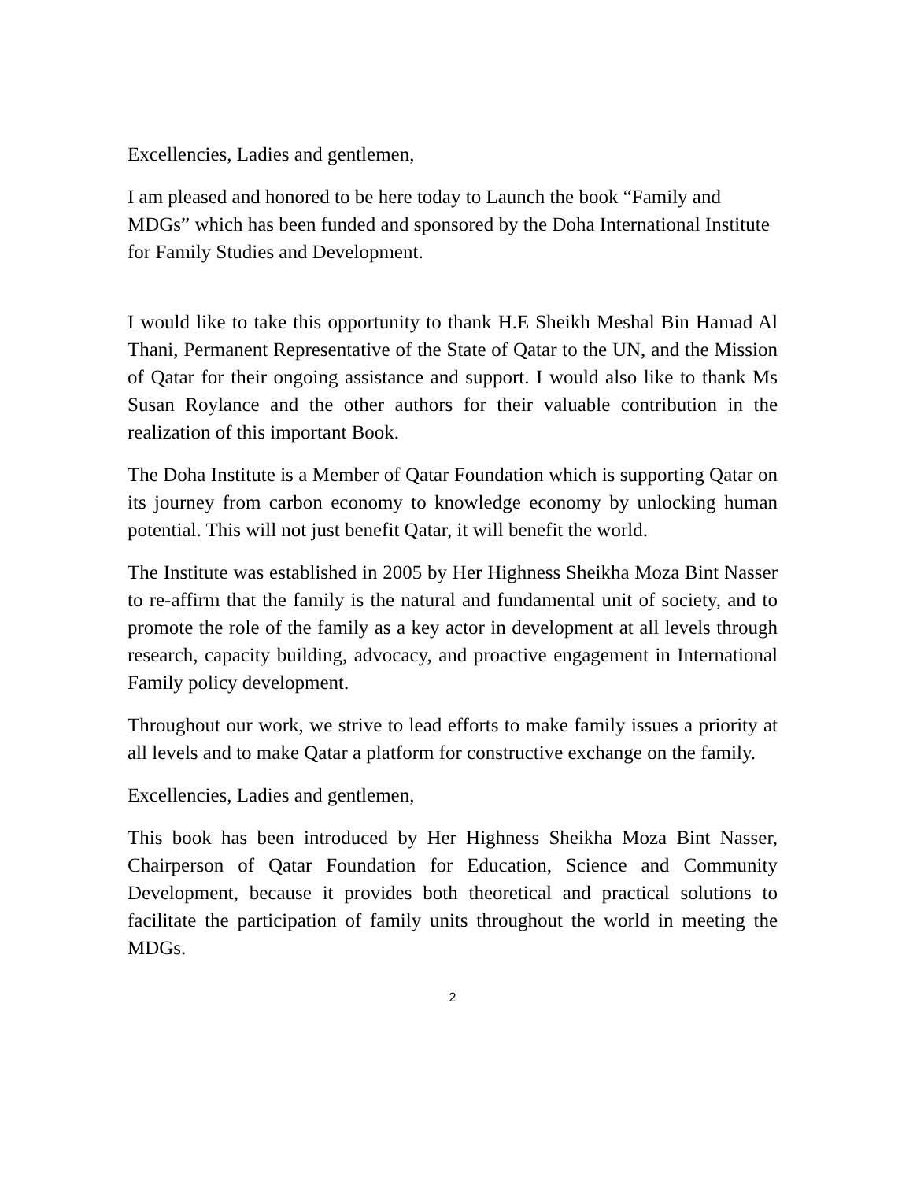Excellencies, Ladies and gentlemen,
I am pleased and honored to be here today to Launch the book “Family and MDGs” which has been funded and sponsored by the Doha International Institute for Family Studies and Development.
I would like to take this opportunity to thank H.E Sheikh Meshal Bin Hamad Al Thani, Permanent Representative of the State of Qatar to the UN, and the Mission of Qatar for their ongoing assistance and support. I would also like to thank Ms Susan Roylance and the other authors for their valuable contribution in the realization of this important Book.
The Doha Institute is a Member of Qatar Foundation which is supporting Qatar on its journey from carbon economy to knowledge economy by unlocking human potential. This will not just benefit Qatar, it will benefit the world.
The Institute was established in 2005 by Her Highness Sheikha Moza Bint Nasser to re-affirm that the family is the natural and fundamental unit of society, and to promote the role of the family as a key actor in development at all levels through research, capacity building, advocacy, and proactive engagement in International Family policy development.
Throughout our work, we strive to lead efforts to make family issues a priority at all levels and to make Qatar a platform for constructive exchange on the family.
Excellencies, Ladies and gentlemen,
This book has been introduced by Her Highness Sheikha Moza Bint Nasser, Chairperson of Qatar Foundation for Education, Science and Community Development, because it provides both theoretical and practical solutions to facilitate the participation of family units throughout the world in meeting the MDGs.
2